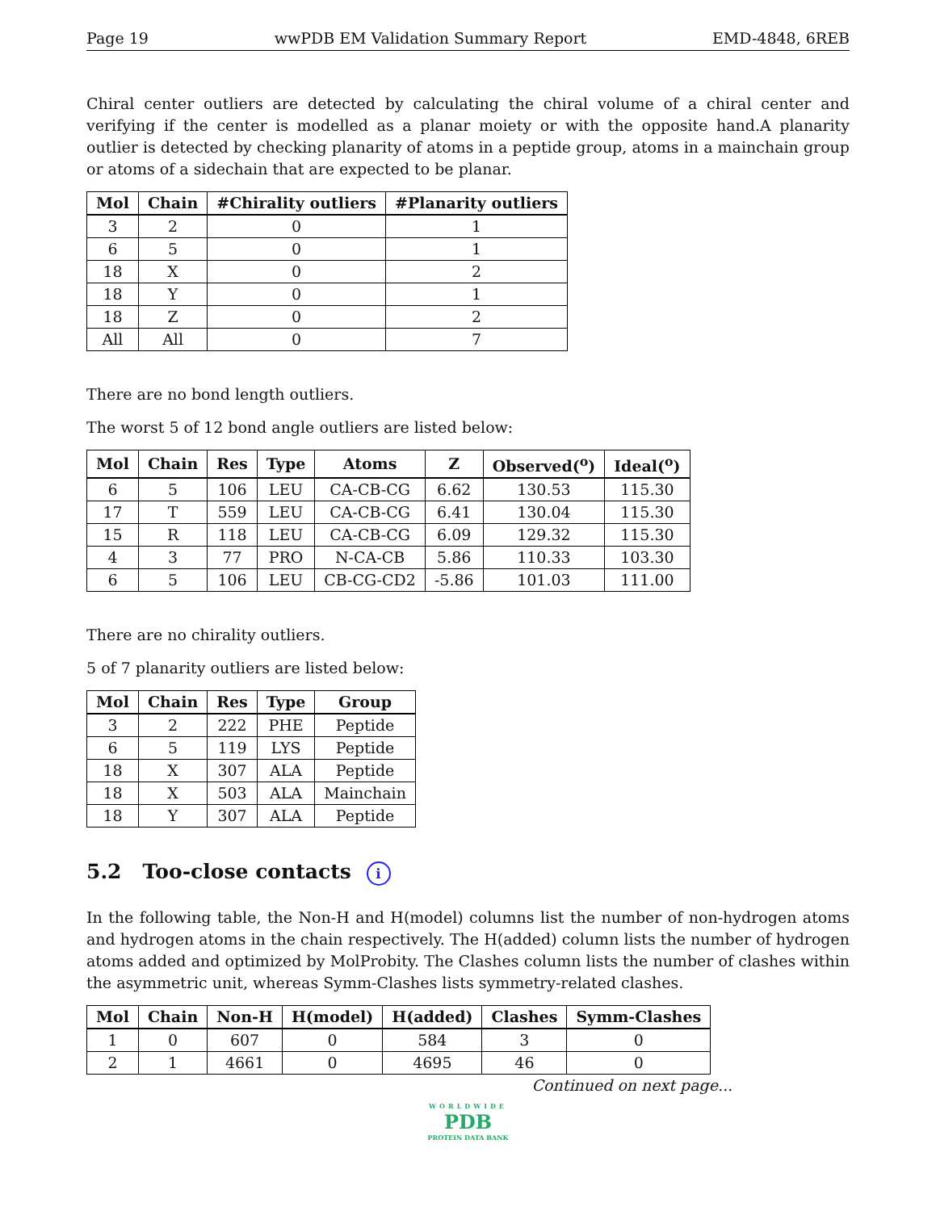Page 19 wwPDB EM Validation Summary Report EMD-4848, 6REB
Chiral center outliers are detected by calculating the chiral volume of a chiral center and verifying if the center is modelled as a planar moiety or with the opposite hand.A planarity outlier is detected by checking planarity of atoms in a peptide group, atoms in a mainchain group or atoms of a sidechain that are expected to be planar.
| Mol | Chain | #Chirality outliers | #Planarity outliers |
| --- | --- | --- | --- |
| 3 | 2 | 0 | 1 |
| 6 | 5 | 0 | 1 |
| 18 | X | 0 | 2 |
| 18 | Y | 0 | 1 |
| 18 | Z | 0 | 2 |
| All | All | 0 | 7 |
There are no bond length outliers.
The worst 5 of 12 bond angle outliers are listed below:
| Mol | Chain | Res | Type | Atoms | Z | Observed(<sup>o</sup>) | Ideal(<sup>o</sup>) |
| --- | --- | --- | --- | --- | --- | --- | --- |
| 6 | 5 | 106 | LEU | CA-CB-CG | 6.62 | 130.53 | 115.30 |
| 17 | T | 559 | LEU | CA-CB-CG | 6.41 | 130.04 | 115.30 |
| 15 | R | 118 | LEU | CA-CB-CG | 6.09 | 129.32 | 115.30 |
| 4 | 3 | 77 | PRO | N-CA-CB | 5.86 | 110.33 | 103.30 |
| 6 | 5 | 106 | LEU | CB-CG-CD2 | -5.86 | 101.03 | 111.00 |
There are no chirality outliers.
5 of 7 planarity outliers are listed below:
| Mol | Chain | Res | Type | Group |
| --- | --- | --- | --- | --- |
| 3 | 2 | 222 | PHE | Peptide |
| 6 | 5 | 119 | LYS | Peptide |
| 18 | X | 307 | ALA | Peptide |
| 18 | X | 503 | ALA | Mainchain |
| 18 | Y | 307 | ALA | Peptide |
5.2 Too-close contacts i
In the following table, the Non-H and H(model) columns list the number of non-hydrogen atoms and hydrogen atoms in the chain respectively. The H(added) column lists the number of hydrogen atoms added and optimized by MolProbity. The Clashes column lists the number of clashes within the asymmetric unit, whereas Symm-Clashes lists symmetry-related clashes.
| Mol | Chain | Non-H | H(model) | H(added) | Clashes | Symm-Clashes |
| --- | --- | --- | --- | --- | --- | --- |
| 1 | 0 | 607 | 0 | 584 | 3 | 0 |
| 2 | 1 | 4661 | 0 | 4695 | 46 | 0 |
Continued on next page...
WORLDWIDE
PDB
PROTEIN DATA BANK